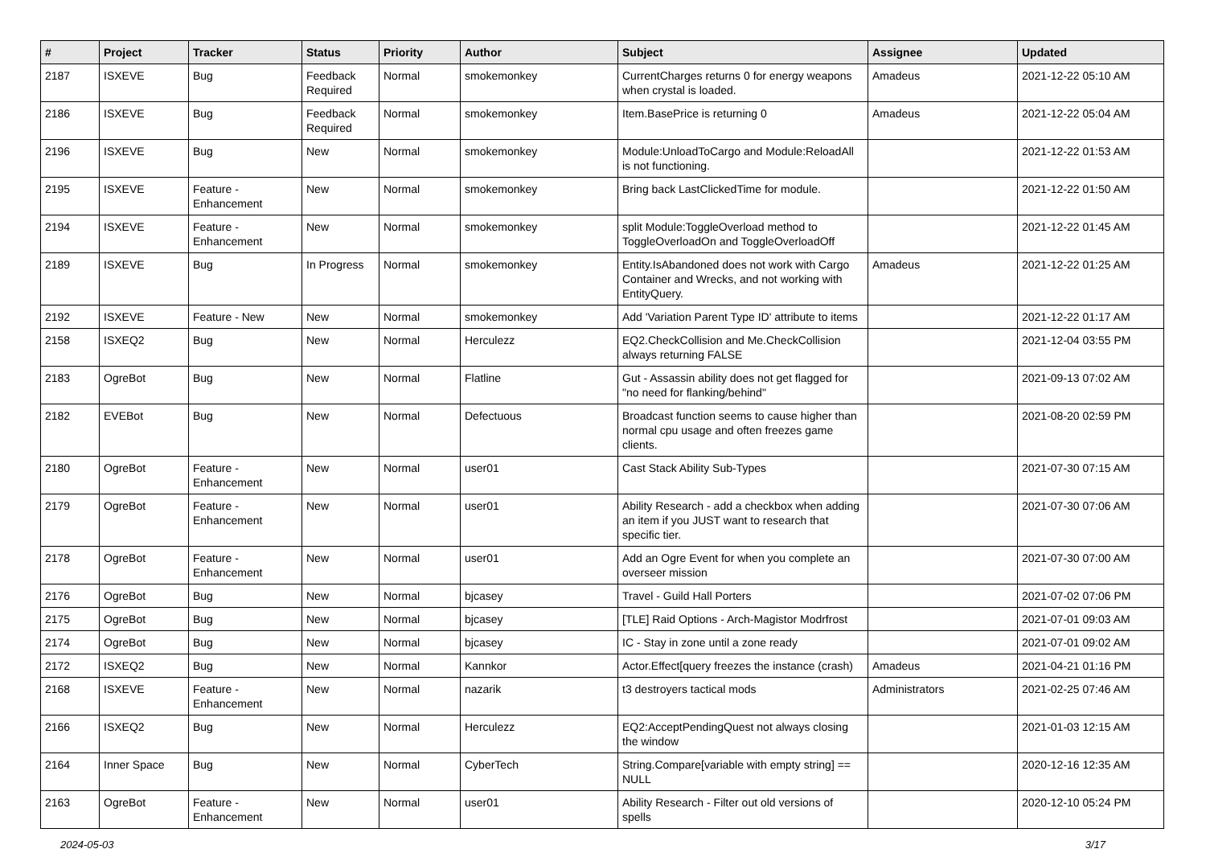| # | Project | Tracker | Status | Priority | Author | Subject | Assignee | Updated |
| --- | --- | --- | --- | --- | --- | --- | --- | --- |
| 2187 | ISXEVE | Bug | Feedback Required | Normal | smokemonkey | CurrentCharges returns 0 for energy weapons when crystal is loaded. | Amadeus | 2021-12-22 05:10 AM |
| 2186 | ISXEVE | Bug | Feedback Required | Normal | smokemonkey | Item.BasePrice is returning 0 | Amadeus | 2021-12-22 05:04 AM |
| 2196 | ISXEVE | Bug | New | Normal | smokemonkey | Module:UnloadToCargo and Module:ReloadAll is not functioning. | | 2021-12-22 01:53 AM |
| 2195 | ISXEVE | Feature - Enhancement | New | Normal | smokemonkey | Bring back LastClickedTime for module. | | 2021-12-22 01:50 AM |
| 2194 | ISXEVE | Feature - Enhancement | New | Normal | smokemonkey | split Module:ToggleOverload method to ToggleOverloadOn and ToggleOverloadOff | | 2021-12-22 01:45 AM |
| 2189 | ISXEVE | Bug | In Progress | Normal | smokemonkey | Entity.IsAbandoned does not work with Cargo Container and Wrecks, and not working with EntityQuery. | Amadeus | 2021-12-22 01:25 AM |
| 2192 | ISXEVE | Feature - New | New | Normal | smokemonkey | Add 'Variation Parent Type ID' attribute to items | | 2021-12-22 01:17 AM |
| 2158 | ISXEQ2 | Bug | New | Normal | Herculezz | EQ2.CheckCollision and Me.CheckCollision always returning FALSE | | 2021-12-04 03:55 PM |
| 2183 | OgreBot | Bug | New | Normal | Flatline | Gut - Assassin ability does not get flagged for "no need for flanking/behind" | | 2021-09-13 07:02 AM |
| 2182 | EVEBot | Bug | New | Normal | Defectuous | Broadcast function seems to cause higher than normal cpu usage and often freezes game clients. | | 2021-08-20 02:59 PM |
| 2180 | OgreBot | Feature - Enhancement | New | Normal | user01 | Cast Stack Ability Sub-Types | | 2021-07-30 07:15 AM |
| 2179 | OgreBot | Feature - Enhancement | New | Normal | user01 | Ability Research - add a checkbox when adding an item if you JUST want to research that specific tier. | | 2021-07-30 07:06 AM |
| 2178 | OgreBot | Feature - Enhancement | New | Normal | user01 | Add an Ogre Event for when you complete an overseer mission | | 2021-07-30 07:00 AM |
| 2176 | OgreBot | Bug | New | Normal | bjcasey | Travel - Guild Hall Porters | | 2021-07-02 07:06 PM |
| 2175 | OgreBot | Bug | New | Normal | bjcasey | [TLE] Raid Options - Arch-Magistor Modrfrost | | 2021-07-01 09:03 AM |
| 2174 | OgreBot | Bug | New | Normal | bjcasey | IC - Stay in zone until a zone ready | | 2021-07-01 09:02 AM |
| 2172 | ISXEQ2 | Bug | New | Normal | Kannkor | Actor.Effect[query freezes the instance (crash) | Amadeus | 2021-04-21 01:16 PM |
| 2168 | ISXEVE | Feature - Enhancement | New | Normal | nazarik | t3 destroyers tactical mods | Administrators | 2021-02-25 07:46 AM |
| 2166 | ISXEQ2 | Bug | New | Normal | Herculezz | EQ2:AcceptPendingQuest not always closing the window | | 2021-01-03 12:15 AM |
| 2164 | Inner Space | Bug | New | Normal | CyberTech | String.Compare[variable with empty string] == NULL | | 2020-12-16 12:35 AM |
| 2163 | OgreBot | Feature - Enhancement | New | Normal | user01 | Ability Research - Filter out old versions of spells | | 2020-12-10 05:24 PM |
2024-05-03 3/17